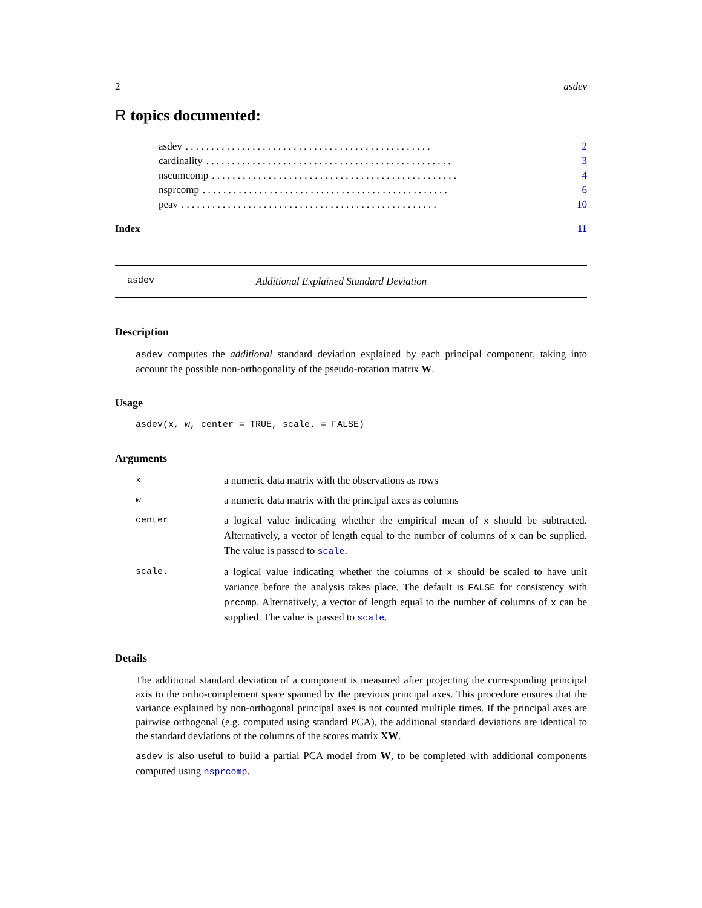2 asdev
R topics documented:
asdev. . . . . . . . . . . . . . . . . . . . . . . . . . . . . . . . . . . . . . . . . . . . . . . . 2
cardinality. . . . . . . . . . . . . . . . . . . . . . . . . . . . . . . . . . . . . . . . . . . . . . . . 3
nscumcomp. . . . . . . . . . . . . . . . . . . . . . . . . . . . . . . . . . . . . . . . . . . . . . . . 4
nsprcomp. . . . . . . . . . . . . . . . . . . . . . . . . . . . . . . . . . . . . . . . . . . . . . . . 6
peav. . . . . . . . . . . . . . . . . . . . . . . . . . . . . . . . . . . . . . . . . . . . . . . . . . 10
Index 11
asdev Additional Explained Standard Deviation
Description
asdev computes the additional standard deviation explained by each principal component, taking into account the possible non-orthogonality of the pseudo-rotation matrix W.
Usage
asdev(x, w, center = TRUE, scale. = FALSE)
Arguments
| x | a numeric data matrix with the observations as rows |
| w | a numeric data matrix with the principal axes as columns |
| center | a logical value indicating whether the empirical mean of x should be subtracted. Alternatively, a vector of length equal to the number of columns of x can be supplied. The value is passed to scale . |
| scale. | a logical value indicating whether the columns of x should be scaled to have unit variance before the analysis takes place. The default is FALSE for consistency with prcomp . Alternatively, a vector of length equal to the number of columns of x can be supplied. The value is passed to scale . |
Details
The additional standard deviation of a component is measured after projecting the corresponding principal axis to the ortho-complement space spanned by the previous principal axes. This procedure ensures that the variance explained by non-orthogonal principal axes is not counted multiple times. If the principal axes are pairwise orthogonal (e.g. computed using standard PCA), the additional standard deviations are identical to the standard deviations of the columns of the scores matrix XW.
asdev is also useful to build a partial PCA model from W, to be completed with additional components computed using nsprcomp.